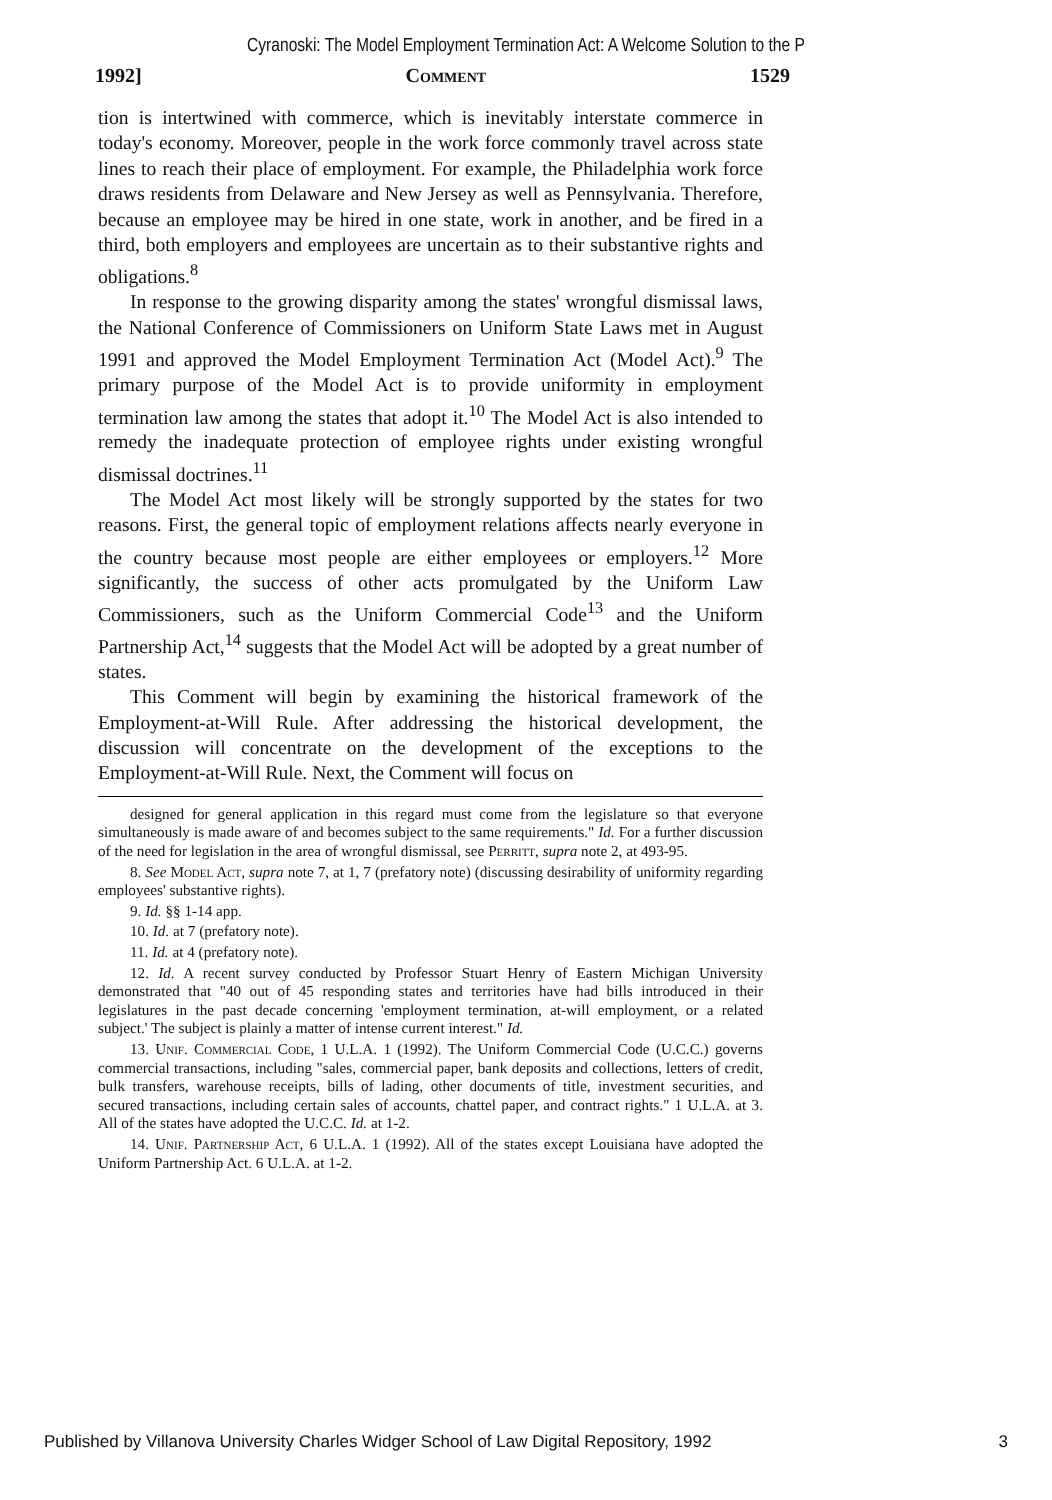Cyranoski: The Model Employment Termination Act: A Welcome Solution to the P
1992] Comment 1529
tion is intertwined with commerce, which is inevitably interstate commerce in today's economy. Moreover, people in the work force commonly travel across state lines to reach their place of employment. For example, the Philadelphia work force draws residents from Delaware and New Jersey as well as Pennsylvania. Therefore, because an employee may be hired in one state, work in another, and be fired in a third, both employers and employees are uncertain as to their substantive rights and obligations.<sup>8</sup>
In response to the growing disparity among the states' wrongful dismissal laws, the National Conference of Commissioners on Uniform State Laws met in August 1991 and approved the Model Employment Termination Act (Model Act).<sup>9</sup> The primary purpose of the Model Act is to provide uniformity in employment termination law among the states that adopt it.<sup>10</sup> The Model Act is also intended to remedy the inadequate protection of employee rights under existing wrongful dismissal doctrines.<sup>11</sup>
The Model Act most likely will be strongly supported by the states for two reasons. First, the general topic of employment relations affects nearly everyone in the country because most people are either employees or employers.<sup>12</sup> More significantly, the success of other acts promulgated by the Uniform Law Commissioners, such as the Uniform Commercial Code<sup>13</sup> and the Uniform Partnership Act,<sup>14</sup> suggests that the Model Act will be adopted by a great number of states.
This Comment will begin by examining the historical framework of the Employment-at-Will Rule. After addressing the historical development, the discussion will concentrate on the development of the exceptions to the Employment-at-Will Rule. Next, the Comment will focus on
designed for general application in this regard must come from the legislature so that everyone simultaneously is made aware of and becomes subject to the same requirements." Id. For a further discussion of the need for legislation in the area of wrongful dismissal, see Perritt, supra note 2, at 493-95.
8. See Model Act, supra note 7, at 1, 7 (prefatory note) (discussing desirability of uniformity regarding employees' substantive rights).
9. Id. §§ 1-14 app.
10. Id. at 7 (prefatory note).
11. Id. at 4 (prefatory note).
12. Id. A recent survey conducted by Professor Stuart Henry of Eastern Michigan University demonstrated that "40 out of 45 responding states and territories have had bills introduced in their legislatures in the past decade concerning 'employment termination, at-will employment, or a related subject.' The subject is plainly a matter of intense current interest." Id.
13. Unif. Commercial Code, 1 U.L.A. 1 (1992). The Uniform Commercial Code (U.C.C.) governs commercial transactions, including "sales, commercial paper, bank deposits and collections, letters of credit, bulk transfers, warehouse receipts, bills of lading, other documents of title, investment securities, and secured transactions, including certain sales of accounts, chattel paper, and contract rights." 1 U.L.A. at 3. All of the states have adopted the U.C.C. Id. at 1-2.
14. Unif. Partnership Act, 6 U.L.A. 1 (1992). All of the states except Louisiana have adopted the Uniform Partnership Act. 6 U.L.A. at 1-2.
Published by Villanova University Charles Widger School of Law Digital Repository, 1992 3